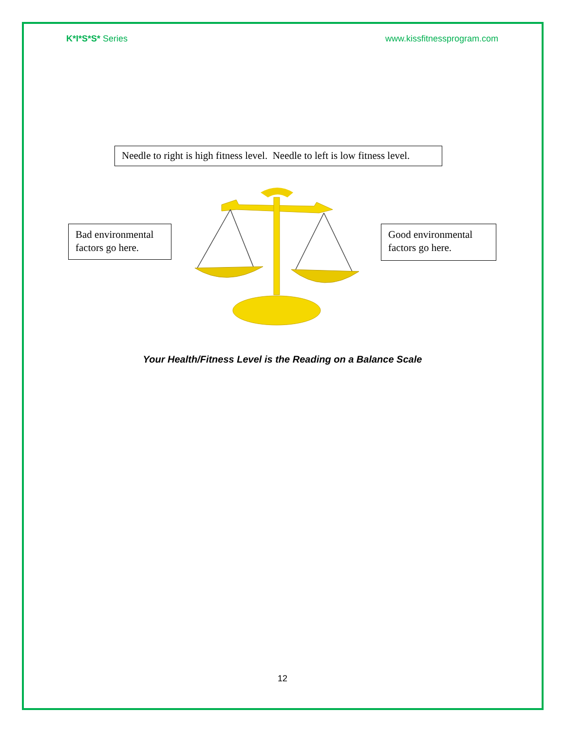K*I*S*S* Series www.kissfitnessprogram.com
Needle to right is high fitness level. Needle to left is low fitness level.
Bad environmental factors go here.
Good environmental factors go here.
Your Health/Fitness Level is the Reading on a Balance Scale
12